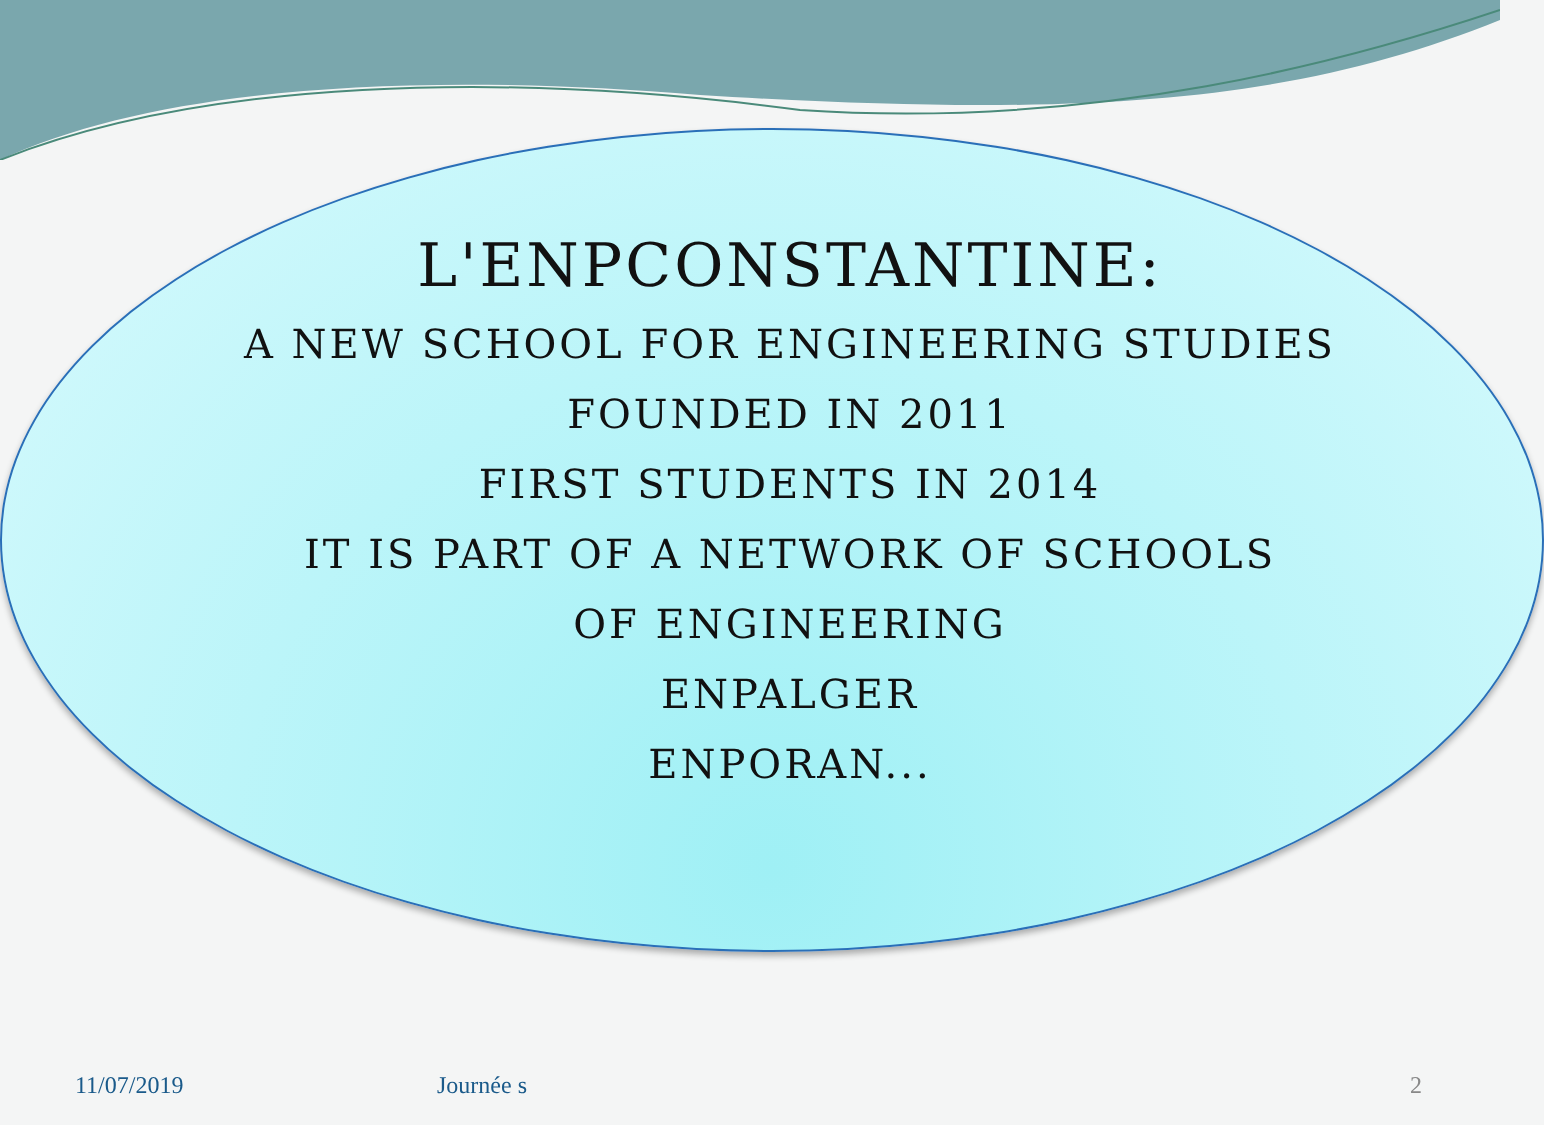L'ENPCONSTANTINE:
A NEW SCHOOL FOR ENGINEERING STUDIES
FOUNDED IN 2011
FIRST STUDENTS IN 2014
IT IS PART OF A NETWORK OF SCHOOLS
OF ENGINEERING
ENPALGER
ENPORAN...
11/07/2019 Journée s 2